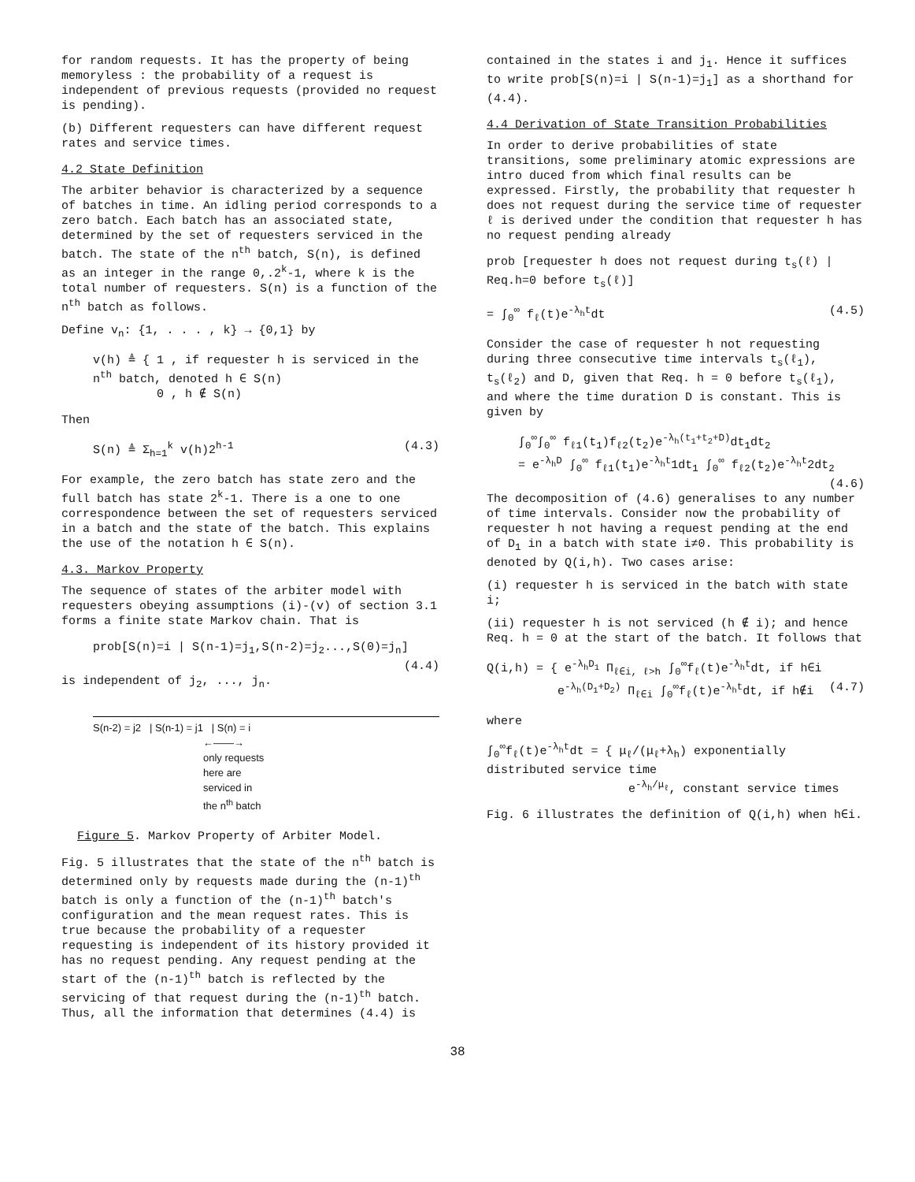for random requests. It has the property of being memoryless : the probability of a request is independent of previous requests (provided no request is pending).
(b) Different requesters can have different request rates and service times.
4.2 State Definition
The arbiter behavior is characterized by a sequence of batches in time. An idling period corresponds to a zero batch. Each batch has an associated state, determined by the set of requesters serviced in the batch. The state of the n<sup>th</sup> batch, S(n), is defined as an integer in the range 0,.2<sup>k</sup>-1, where k is the total number of requesters. S(n) is a function of the n<sup>th</sup> batch as follows.
Define v<sub>n</sub>: {1, . . . , k} → {0,1} by
v(h) ≜ { 1 , if requester h is serviced in the n<sup>th</sup> batch, denoted h ∈ S(n)
0 , h ∉ S(n)
Then
S(n) ≜ Σ<sub>h=1</sub><sup>k</sup> v(h)2<sup>h-1</sup> (4.3)
For example, the zero batch has state zero and the full batch has state 2<sup>k</sup>-1. There is a one to one correspondence between the set of requesters serviced in a batch and the state of the batch. This explains the use of the notation h ∈ S(n).
4.3. Markov Property
The sequence of states of the arbiter model with requesters obeying assumptions (i)-(v) of section 3.1 forms a finite state Markov chain. That is
prob[S(n)=i | S(n-1)=j<sub>1</sub>,S(n-2)=j<sub>2</sub>...,S(0)=j<sub>n</sub>]
(4.4)
is independent of j<sub>2</sub>, ..., j<sub>n</sub>.
S(n-2) = j2 | S(n-1) = j1 | S(n) = i
←——→
only requests
here are
serviced in
the n<sup>th</sup> batch
Figure 5. Markov Property of Arbiter Model.
Fig. 5 illustrates that the state of the n<sup>th</sup> batch is determined only by requests made during the (n-1)<sup>th</sup> batch is only a function of the (n-1)<sup>th</sup> batch's configuration and the mean request rates. This is true because the probability of a requester requesting is independent of its history provided it has no request pending. Any request pending at the start of the (n-1)<sup>th</sup> batch is reflected by the servicing of that request during the (n-1)<sup>th</sup> batch. Thus, all the information that determines (4.4) is
contained in the states i and j<sub>1</sub>. Hence it suffices to write prob[S(n)=i | S(n-1)=j<sub>1</sub>] as a shorthand for (4.4).
4.4 Derivation of State Transition Probabilities
In order to derive probabilities of state transitions, some preliminary atomic expressions are intro duced from which final results can be expressed. Firstly, the probability that requester h does not request during the service time of requester ℓ is derived under the condition that requester h has no request pending already
prob [requester h does not request during t<sub>s</sub>(ℓ) | Req.h=0 before t<sub>s</sub>(ℓ)]
= ∫<sub>0</sub><sup>∞</sup> f<sub>ℓ</sub>(t)e<sup>-λ<sub>h</sub>t</sup>dt (4.5)
Consider the case of requester h not requesting during three consecutive time intervals t<sub>s</sub>(ℓ<sub>1</sub>), t<sub>s</sub>(ℓ<sub>2</sub>) and D, given that Req. h = 0 before t<sub>s</sub>(ℓ<sub>1</sub>), and where the time duration D is constant. This is given by
∫<sub>0</sub><sup>∞</sup>∫<sub>0</sub><sup>∞</sup> f<sub>ℓ1</sub>(t<sub>1</sub>)f<sub>ℓ2</sub>(t<sub>2</sub>)e<sup>-λ<sub>h</sub>(t<sub>1</sub>+t<sub>2</sub>+D)</sup>dt<sub>1</sub>dt<sub>2</sub>
= e<sup>-λ<sub>h</sub>D</sup> ∫<sub>0</sub><sup>∞</sup> f<sub>ℓ1</sub>(t<sub>1</sub>)e<sup>-λ<sub>h</sub>t</sup>1dt<sub>1</sub> ∫<sub>0</sub><sup>∞</sup> f<sub>ℓ2</sub>(t<sub>2</sub>)e<sup>-λ<sub>h</sub>t</sup>2dt<sub>2</sub>
(4.6)
The decomposition of (4.6) generalises to any number of time intervals. Consider now the probability of requester h not having a request pending at the end of D<sub>1</sub> in a batch with state i≠0. This probability is denoted by Q(i,h). Two cases arise:
(i) requester h is serviced in the batch with state i;
(ii) requester h is not serviced (h ∉ i); and hence Req. h = 0 at the start of the batch. It follows that
Q(i,h) = { e<sup>-λ<sub>h</sub>D<sub>1</sub></sup> Π<sub>ℓ∈i, ℓ>h</sub> ∫<sub>0</sub><sup>∞</sup>f<sub>ℓ</sub>(t)e<sup>-λ<sub>h</sub>t</sup>dt, if h∈i
e<sup>-λ<sub>h</sub>(D<sub>1</sub>+D<sub>2</sub>)</sup> Π<sub>ℓ∈i</sub> ∫<sub>0</sub><sup>∞</sup>f<sub>ℓ</sub>(t)e<sup>-λ<sub>h</sub>t</sup>dt, if h∉i (4.7)
where
∫<sub>0</sub><sup>∞</sup>f<sub>ℓ</sub>(t)e<sup>-λ<sub>h</sub>t</sup>dt = { μ<sub>ℓ</sub>/(μ<sub>ℓ</sub>+λ<sub>h</sub>) exponentially distributed service time
e<sup>-λ<sub>h</sub>/μ<sub>ℓ</sub></sup>, constant service times
Fig. 6 illustrates the definition of Q(i,h) when h∈i.
38